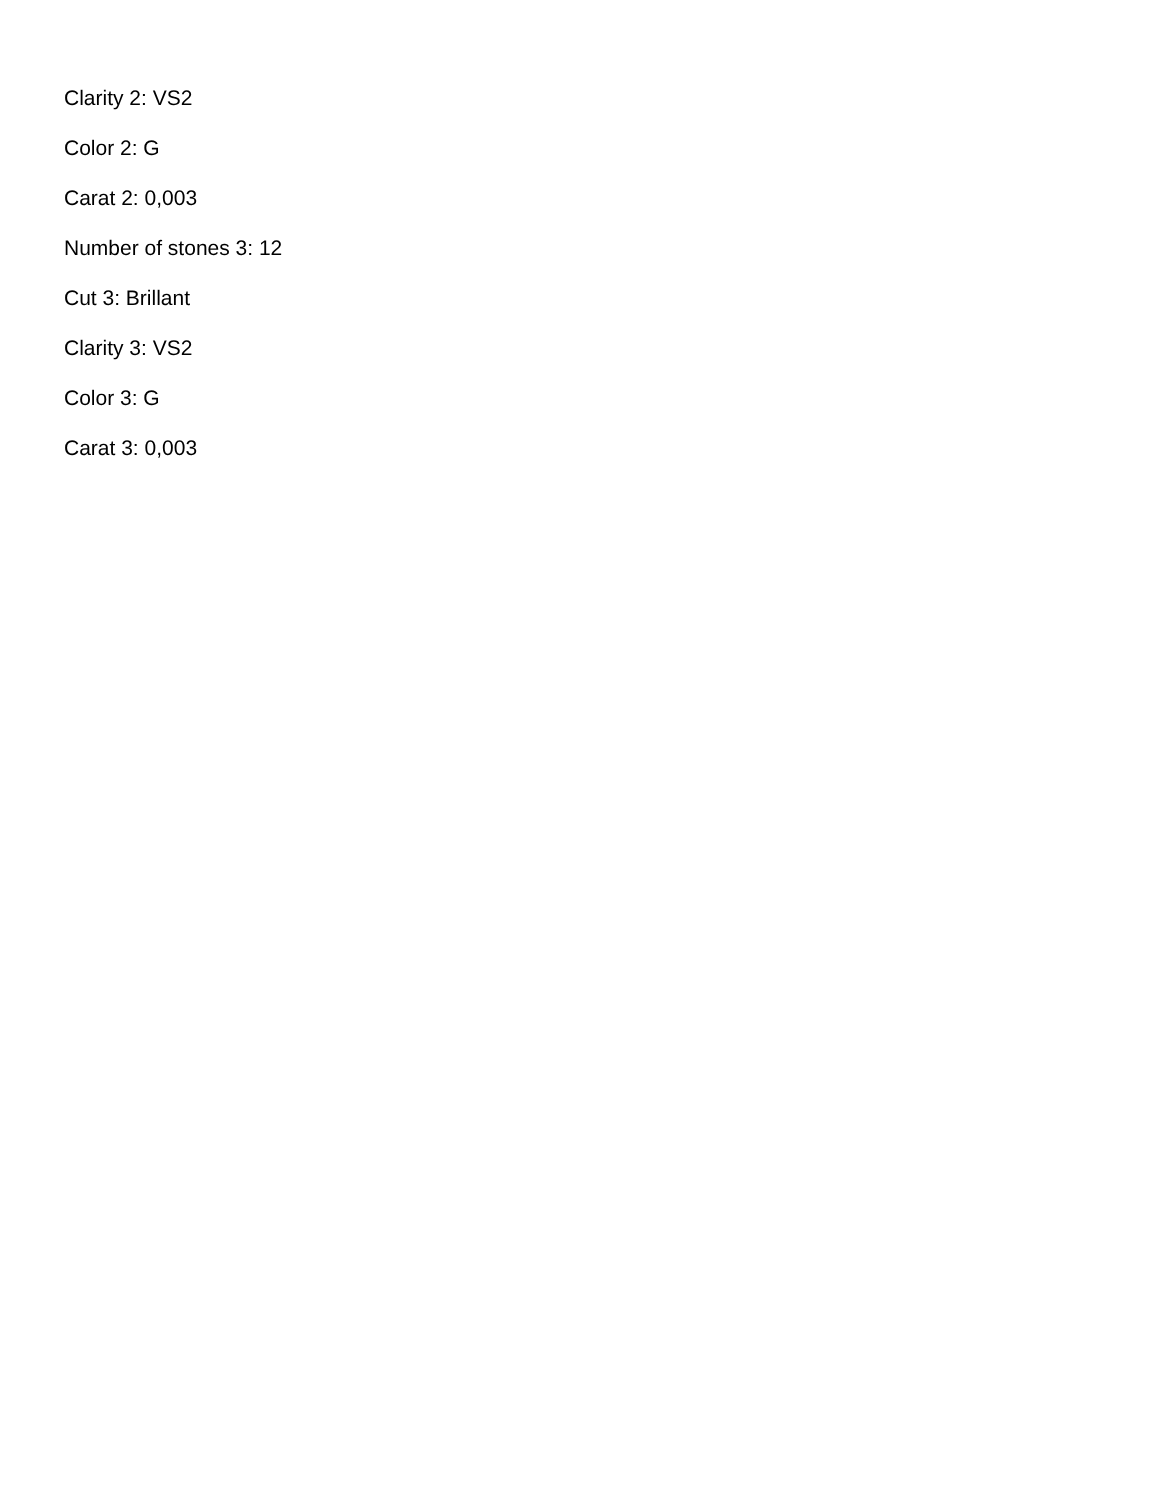Clarity 2: VS2
Color 2: G
Carat 2: 0,003
Number of stones 3: 12
Cut 3: Brillant
Clarity 3: VS2
Color 3: G
Carat 3: 0,003